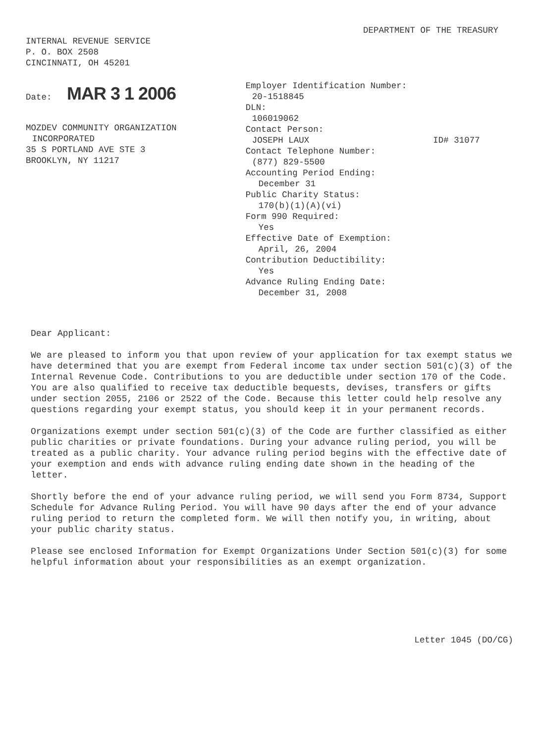DEPARTMENT OF THE TREASURY
INTERNAL REVENUE SERVICE
P. O. BOX 2508
CINCINNATI, OH 45201
Date: MAR 3 1 2006
MOZDEV COMMUNITY ORGANIZATION
INCORPORATED
35 S PORTLAND AVE STE 3
BROOKLYN, NY 11217
Employer Identification Number:
20-1518845
DLN:
106019062
Contact Person:
JOSEPH LAUX ID# 31077
Contact Telephone Number:
(877) 829-5500
Accounting Period Ending:
December 31
Public Charity Status:
170(b)(1)(A)(vi)
Form 990 Required:
Yes
Effective Date of Exemption:
April, 26, 2004
Contribution Deductibility:
Yes
Advance Ruling Ending Date:
December 31, 2008
Dear Applicant:
We are pleased to inform you that upon review of your application for tax exempt status we have determined that you are exempt from Federal income tax under section 501(c)(3) of the Internal Revenue Code. Contributions to you are deductible under section 170 of the Code. You are also qualified to receive tax deductible bequests, devises, transfers or gifts under section 2055, 2106 or 2522 of the Code. Because this letter could help resolve any questions regarding your exempt status, you should keep it in your permanent records.
Organizations exempt under section 501(c)(3) of the Code are further classified as either public charities or private foundations. During your advance ruling period, you will be treated as a public charity. Your advance ruling period begins with the effective date of your exemption and ends with advance ruling ending date shown in the heading of the letter.
Shortly before the end of your advance ruling period, we will send you Form 8734, Support Schedule for Advance Ruling Period. You will have 90 days after the end of your advance ruling period to return the completed form. We will then notify you, in writing, about your public charity status.
Please see enclosed Information for Exempt Organizations Under Section 501(c)(3) for some helpful information about your responsibilities as an exempt organization.
Letter 1045 (DO/CG)